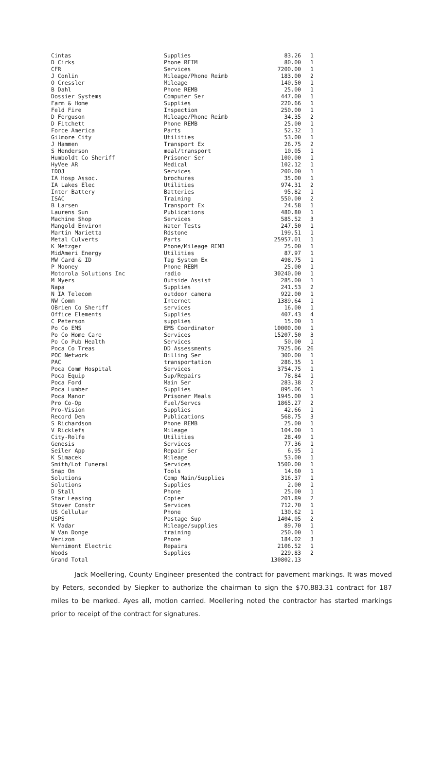| Cintas | Supplies | 83.26 | 1 |
| D Cirks | Phone REIM | 80.00 | 1 |
| CFR | Services | 7200.00 | 1 |
| J Conlin | Mileage/Phone Reimb | 183.00 | 2 |
| O Cressler | Mileage | 140.50 | 1 |
| B Dahl | Phone REMB | 25.00 | 1 |
| Dossier Systems | Computer Ser | 447.00 | 1 |
| Farm & Home | Supplies | 220.66 | 1 |
| Feld Fire | Inspection | 250.00 | 1 |
| D Ferguson | Mileage/Phone Reimb | 34.35 | 2 |
| D Fitchett | Phone REMB | 25.00 | 1 |
| Force America | Parts | 52.32 | 1 |
| Gilmore City | Utilities | 53.00 | 1 |
| J Hammen | Transport Ex | 26.75 | 2 |
| S Henderson | meal/transport | 10.05 | 1 |
| Humboldt Co Sheriff | Prisoner Ser | 100.00 | 1 |
| HyVee AR | Medical | 102.12 | 1 |
| IDOJ | Services | 200.00 | 1 |
| IA Hosp Assoc. | brochures | 35.00 | 1 |
| IA Lakes Elec | Utilities | 974.31 | 2 |
| Inter Battery | Batteries | 95.82 | 1 |
| ISAC | Training | 550.00 | 2 |
| B Larsen | Transport Ex | 24.58 | 1 |
| Laurens Sun | Publications | 480.80 | 1 |
| Machine Shop | Services | 585.52 | 3 |
| Mangold Environ | Water Tests | 247.50 | 1 |
| Martin Marietta | Rdstone | 199.51 | 1 |
| Metal Culverts | Parts | 25957.01 | 1 |
| K Metzger | Phone/Mileage REMB | 25.00 | 1 |
| MidAmeri Energy | Utilities | 87.97 | 1 |
| MW Card & ID | Tag System Ex | 498.75 | 1 |
| P Mooney | Phone REBM | 25.00 | 1 |
| Motorola Solutions Inc | radio | 30240.00 | 1 |
| M Myers | Outside Assist | 285.00 | 1 |
| Napa | Supplies | 241.53 | 2 |
| N IA Telecom | outdoor camera | 922.00 | 1 |
| NW Comm | Internet | 1389.64 | 1 |
| OBrien Co Sheriff | services | 16.00 | 1 |
| Office Elements | Supplies | 407.43 | 4 |
| C Peterson | supplies | 15.00 | 1 |
| Po Co EMS | EMS Coordinator | 10000.00 | 1 |
| Po Co Home Care | Services | 15207.50 | 3 |
| Po Co Pub Health | Services | 50.00 | 1 |
| Poca Co Treas | DD Assessments | 7925.06 | 26 |
| POC Network | Billing Ser | 300.00 | 1 |
| PAC | transportation | 286.35 | 1 |
| Poca Comm Hospital | Services | 3754.75 | 1 |
| Poca Equip | Sup/Repairs | 78.84 | 1 |
| Poca Ford | Main Ser | 283.38 | 2 |
| Poca Lumber | Supplies | 895.06 | 1 |
| Poca Manor | Prisoner Meals | 1945.00 | 1 |
| Pro Co-Op | Fuel/Servcs | 1865.27 | 2 |
| Pro-Vision | Supplies | 42.66 | 1 |
| Record Dem | Publications | 568.75 | 3 |
| S Richardson | Phone REMB | 25.00 | 1 |
| V Ricklefs | Mileage | 104.00 | 1 |
| City-Rolfe | Utilities | 28.49 | 1 |
| Genesis | Services | 77.36 | 1 |
| Seiler App | Repair Ser | 6.95 | 1 |
| K Simacek | Mileage | 53.00 | 1 |
| Smith/Lot Funeral | Services | 1500.00 | 1 |
| Snap On | Tools | 14.60 | 1 |
| Solutions | Comp Main/Supplies | 316.37 | 1 |
| Solutions | Supplies | 2.00 | 1 |
| D Stall | Phone | 25.00 | 1 |
| Star Leasing | Copier | 201.89 | 2 |
| Stover Constr | Services | 712.70 | 1 |
| US Cellular | Phone | 130.62 | 1 |
| USPS | Postage Sup | 1404.05 | 2 |
| K Vadar | Mileage/supplies | 89.70 | 1 |
| W Van Donge | training | 250.00 | 1 |
| Verizon | Phone | 184.02 | 3 |
| Wernimont Electric | Repairs | 2106.52 | 1 |
| Woods | Supplies | 229.83 | 2 |
| Grand Total | | 130802.13 | |
Jack Moellering, County Engineer presented the contract for pavement markings. It was moved by Peters, seconded by Siepker to authorize the chairman to sign the $70,883.31 contract for 187 miles to be marked. Ayes all, motion carried. Moellering noted the contractor has started markings prior to receipt of the contract for signatures.